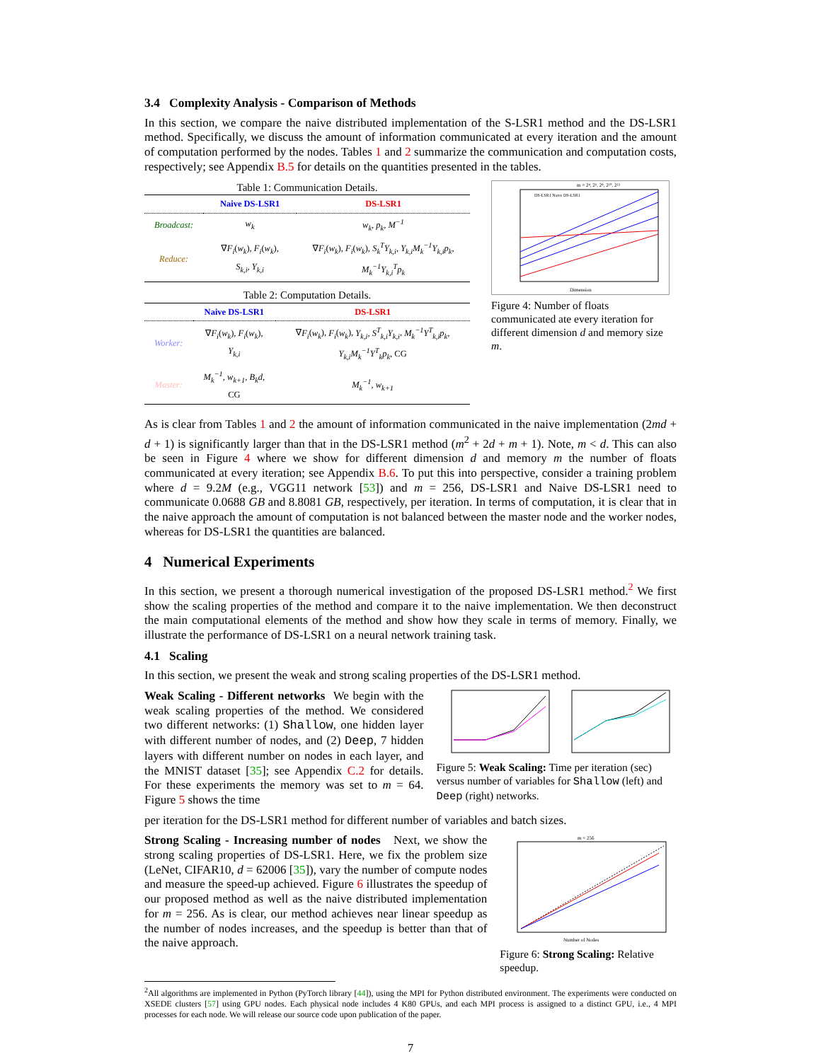3.4 Complexity Analysis - Comparison of Methods
In this section, we compare the naive distributed implementation of the S-LSR1 method and the DS-LSR1 method. Specifically, we discuss the amount of information communicated at every iteration and the amount of computation performed by the nodes. Tables 1 and 2 summarize the communication and computation costs, respectively; see Appendix B.5 for details on the quantities presented in the tables.
Table 1: Communication Details.
| | Naive DS-LSR1 | DS-LSR1 |
| --- | --- | --- |
| Broadcast: | w<sub>k</sub> | w<sub>k</sub>, p<sub>k</sub>, M<sup>−1</sup> |
| Reduce: | ∇ F<sub>i</sub> ( w<sub>k</sub> ), F<sub>i</sub> ( w<sub>k</sub> ), S<sub>k,i</sub>, Y<sub>k,i</sub> | ∇ F<sub>i</sub> ( w<sub>k</sub> ), F<sub>i</sub> ( w<sub>k</sub> ), S<sub>k</sub><sup>T</sup>Y<sub>k,i</sub> , Y<sub>k,i</sub>M<sub>k</sub><sup>−1</sup>Y<sub>k,i</sub>p<sub>k</sub> , M<sub>k</sub><sup>−1</sup>Y<sub>k,i</sub><sup>T</sup>p<sub>k</sub> |
Table 2: Computation Details.
| | Naive DS-LSR1 | DS-LSR1 |
| --- | --- | --- |
| Worker: | ∇ F<sub>i</sub> ( w<sub>k</sub> ), F<sub>i</sub> ( w<sub>k</sub> ), Y<sub>k,i</sub> | ∇ F<sub>i</sub> ( w<sub>k</sub> ), F<sub>i</sub> ( w<sub>k</sub> ), Y<sub>k,i</sub>, S<sup>T</sup><sub>k,i</sub>Y<sub>k,i</sub> , M<sub>k</sub><sup>−1</sup>Y<sup>T</sup><sub>k,i</sub>p<sub>k</sub>, Y<sub>k,i</sub>M<sub>k</sub><sup>−1</sup>Y<sup>T</sup><sub>k</sub>p<sub>k</sub> , CG |
| Master: | M<sub>k</sub><sup>−1</sup>, w<sub>k+1</sub>, B<sub>k</sub>d , CG | M<sub>k</sub><sup>−1</sup>, w<sub>k+1</sub> |
m = 2⁴, 2⁶, 2⁸, 2¹⁰, 2¹²
Dimension
DS-LSR1 Naive DS-LSR1
Figure 4: Number of floats communicated ate every iteration for different dimension d and memory size m.
As is clear from Tables 1 and 2 the amount of information communicated in the naive implementation (2md + d + 1) is significantly larger than that in the DS-LSR1 method (m<sup>2</sup> + 2d + m + 1). Note, m < d. This can also be seen in Figure 4 where we show for different dimension d and memory m the number of floats communicated at every iteration; see Appendix B.6. To put this into perspective, consider a training problem where d = 9.2M (e.g., VGG11 network [53]) and m = 256, DS-LSR1 and Naive DS-LSR1 need to communicate 0.0688 GB and 8.8081 GB, respectively, per iteration. In terms of computation, it is clear that in the naive approach the amount of computation is not balanced between the master node and the worker nodes, whereas for DS-LSR1 the quantities are balanced.
4 Numerical Experiments
In this section, we present a thorough numerical investigation of the proposed DS-LSR1 method.<sup>2</sup> We first show the scaling properties of the method and compare it to the naive implementation. We then deconstruct the main computational elements of the method and show how they scale in terms of memory. Finally, we illustrate the performance of DS-LSR1 on a neural network training task.
4.1 Scaling
In this section, we present the weak and strong scaling properties of the DS-LSR1 method.
Weak Scaling - Different networks We begin with the weak scaling properties of the method. We considered two different networks: (1) Shallow, one hidden layer with different number of nodes, and (2) Deep, 7 hidden layers with different number on nodes in each layer, and the MNIST dataset [35]; see Appendix C.2 for details. For these experiments the memory was set to m = 64. Figure 5 shows the time
Figure 5: Weak Scaling: Time per iteration (sec) versus number of variables for Shallow (left) and Deep (right) networks.
per iteration for the DS-LSR1 method for different number of variables and batch sizes.
Strong Scaling - Increasing number of nodes Next, we show the strong scaling properties of DS-LSR1. Here, we fix the problem size (LeNet, CIFAR10, d = 62006 [35]), vary the number of compute nodes and measure the speed-up achieved. Figure 6 illustrates the speedup of our proposed method as well as the naive distributed implementation for m = 256. As is clear, our method achieves near linear speedup as the number of nodes increases, and the speedup is better than that of the naive approach.
m = 256
Number of Nodes
Figure 6: Strong Scaling: Relative speedup.
<sup>2</sup> All algorithms are implemented in Python (PyTorch library [44]), using the MPI for Python distributed environment. The experiments were conducted on XSEDE clusters [57] using GPU nodes. Each physical node includes 4 K80 GPUs, and each MPI process is assigned to a distinct GPU, i.e., 4 MPI processes for each node. We will release our source code upon publication of the paper.
7